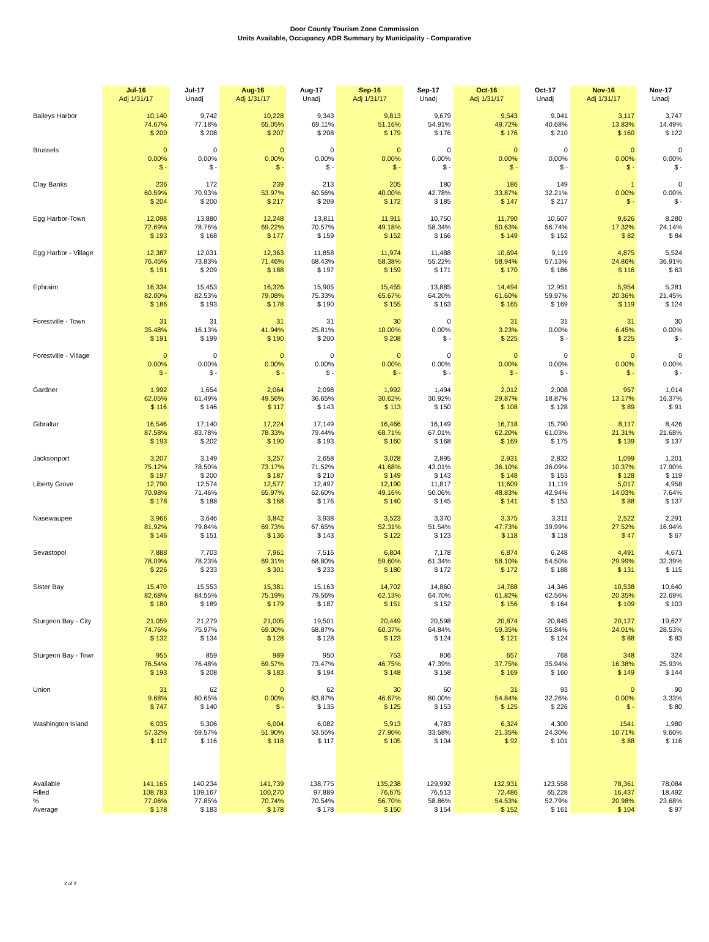Door County Tourism Zone Commission
Units Available, Occupancy ADR Summary by Municipality - Comparative
| | Jul-16 Adj 1/31/17 | Jul-17 Unadj | Aug-16 Adj 1/31/17 | Aug-17 Unadj | Sep-16 Adj 1/31/17 | Sep-17 Unadj | Oct-16 Adj 1/31/17 | Oct-17 Unadj | Nov-16 Adj 1/31/17 | Nov-17 Unadj |
| --- | --- | --- | --- | --- | --- | --- | --- | --- | --- | --- |
| Baileys Harbor | 10,140 74.67% $ 200 | 9,742 77.18% $ 208 | 10,228 65.05% $ 207 | 9,343 69.11% $ 208 | 9,813 51.16% $ 179 | 9,679 54.91% $ 176 | 9,543 49.72% $ 176 | 9,041 40.68% $ 210 | 3,117 13.83% $ 160 | 3,747 14.49% $ 122 |
| Brussels | 0 0.00% $ - | 0 0.00% $ - | 0 0.00% $ - | 0 0.00% $ - | 0 0.00% $ - | 0 0.00% $ - | 0 0.00% $ - | 0 0.00% $ - | 0 0.00% $ - | 0 0.00% $ - |
| Clay Banks | 236 60.59% $ 204 | 172 70.93% $ 200 | 239 53.97% $ 217 | 213 60.56% $ 209 | 205 40.00% $ 172 | 180 42.78% $ 185 | 186 33.87% $ 147 | 149 32.21% $ 217 | 1 0.00% $ - | 0 0.00% $ - |
| Egg Harbor-Town | 12,098 72.69% $ 193 | 13,880 78.76% $ 168 | 12,248 69.22% $ 177 | 13,811 70.57% $ 159 | 11,911 49.18% $ 152 | 10,750 58.34% $ 166 | 11,790 50.63% $ 149 | 10,607 56.74% $ 152 | 9,626 17.32% $ 82 | 8,280 24.14% $ 84 |
| Egg Harbor - Village | 12,387 76.45% $ 191 | 12,031 73.83% $ 209 | 12,363 71.46% $ 188 | 11,858 68.43% $ 197 | 11,974 58.38% $ 159 | 11,488 55.22% $ 171 | 10,694 58.94% $ 170 | 9,119 57.13% $ 186 | 4,875 24.86% $ 116 | 5,524 36.91% $ 63 |
| Ephraim | 16,334 82.00% $ 186 | 15,453 82.53% $ 193 | 16,326 79.08% $ 178 | 15,905 75.33% $ 190 | 15,455 65.67% $ 155 | 13,885 64.20% $ 163 | 14,494 61.60% $ 165 | 12,951 59.97% $ 169 | 5,954 20.36% $ 119 | 5,281 21.45% $ 124 |
| Forestville - Town | 31 35.48% $ 191 | 31 16.13% $ 199 | 31 41.94% $ 190 | 31 25.81% $ 200 | 30 10.00% $ 208 | 0 0.00% $ - | 31 3.23% $ 225 | 31 0.00% $ - | 31 6.45% $ 225 | 30 0.00% $ - |
| Forestville - Village | 0 0.00% $ - | 0 0.00% $ - | 0 0.00% $ - | 0 0.00% $ - | 0 0.00% $ - | 0 0.00% $ - | 0 0.00% $ - | 0 0.00% $ - | 0 0.00% $ - | 0 0.00% $ - |
| Gardner | 1,992 62.05% $ 116 | 1,654 61.49% $ 146 | 2,064 49.56% $ 117 | 2,098 36.65% $ 143 | 1,992 30.62% $ 113 | 1,494 30.92% $ 150 | 2,012 29.87% $ 108 | 2,008 18.87% $ 128 | 957 13.17% $ 89 | 1,014 16.37% $ 91 |
| Gibraltar | 16,546 87.58% $ 193 | 17,140 83.78% $ 202 | 17,224 78.33% $ 190 | 17,149 79.44% $ 193 | 16,466 68.71% $ 160 | 16,149 67.01% $ 168 | 16,718 62.20% $ 169 | 15,790 61.03% $ 175 | 8,117 21.31% $ 139 | 8,426 21.68% $ 137 |
| Jacksonport | 3,207 75.12% $ 197 | 3,149 78.50% $ 200 | 3,257 73.17% $ 187 | 2,658 71.52% $ 210 | 3,028 41.68% $ 149 | 2,895 43.01% $ 143 | 2,931 36.10% $ 148 | 2,832 36.09% $ 153 | 1,099 10.37% $ 128 | 1,201 17.90% $ 119 |
| Liberty Grove | 12,790 70.98% $ 178 | 12,574 71.46% $ 188 | 12,577 65.97% $ 168 | 12,497 62.60% $ 176 | 12,190 49.16% $ 140 | 11,817 50.06% $ 145 | 11,609 48.83% $ 141 | 11,119 42.94% $ 153 | 5,017 14.03% $ 88 | 4,958 7.64% $ 137 |
| Nasewaupee | 3,966 81.92% $ 146 | 3,646 79.84% $ 151 | 3,842 69.73% $ 136 | 3,938 67.65% $ 143 | 3,523 52.31% $ 122 | 3,370 51.54% $ 123 | 3,375 47.73% $ 118 | 3,311 39.99% $ 118 | 2,522 27.52% $ 47 | 2,291 16.94% $ 67 |
| Sevastopol | 7,888 78.09% $ 226 | 7,703 78.23% $ 233 | 7,961 69.31% $ 301 | 7,516 68.80% $ 233 | 6,804 59.60% $ 180 | 7,178 61.34% $ 172 | 6,874 58.10% $ 172 | 6,248 54.50% $ 188 | 4,491 29.99% $ 131 | 4,671 32.39% $ 115 |
| Sister Bay | 15,470 82.68% $ 180 | 15,553 84.55% $ 189 | 15,381 75.19% $ 179 | 15,163 79.56% $ 187 | 14,702 62.13% $ 151 | 14,860 64.70% $ 152 | 14,788 61.82% $ 156 | 14,346 62.56% $ 164 | 10,538 20.35% $ 109 | 10,640 22.69% $ 103 |
| Sturgeon Bay - City | 21,059 74.76% $ 132 | 21,279 75.97% $ 134 | 21,005 69.00% $ 128 | 19,501 68.87% $ 128 | 20,449 60.37% $ 123 | 20,598 64.84% $ 124 | 20,874 59.35% $ 121 | 20,845 55.84% $ 124 | 20,127 24.01% $ 88 | 19,627 28.53% $ 83 |
| Sturgeon Bay - Towr | 955 76.54% $ 193 | 859 76.48% $ 208 | 989 69.57% $ 183 | 950 73.47% $ 194 | 753 46.75% $ 148 | 806 47.39% $ 158 | 657 37.75% $ 169 | 768 35.94% $ 160 | 348 16.38% $ 149 | 324 25.93% $ 144 |
| Union | 31 9.68% $ 747 | 62 80.65% $ 140 | 0 0.00% $ - | 62 83.87% $ 135 | 30 46.67% $ 125 | 60 80.00% $ 153 | 31 54.84% $ 125 | 93 32.26% $ 226 | 0 0.00% $ - | 90 3.33% $ 80 |
| Washington Island | 6,035 57.32% $ 112 | 5,306 59.57% $ 116 | 6,004 51.90% $ 118 | 6,082 53.55% $ 117 | 5,913 27.90% $ 105 | 4,783 33.58% $ 104 | 6,324 21.35% $ 92 | 4,300 24.30% $ 101 | 1541 10.71% $ 88 | 1,980 9.60% $ 116 |
| Available Filled % Average | 141,165 108,783 77.06% $ 178 | 140,234 109,167 77.85% $ 183 | 141,739 100,270 70.74% $ 178 | 138,775 97,889 70.54% $ 178 | 135,238 76,675 56.70% $ 150 | 129,992 76,513 58.86% $ 154 | 132,931 72,486 54.53% $ 152 | 123,558 65,228 52.79% $ 161 | 78,361 16,437 20.98% $ 104 | 78,084 18,492 23.68% $ 97 |
2 of 2